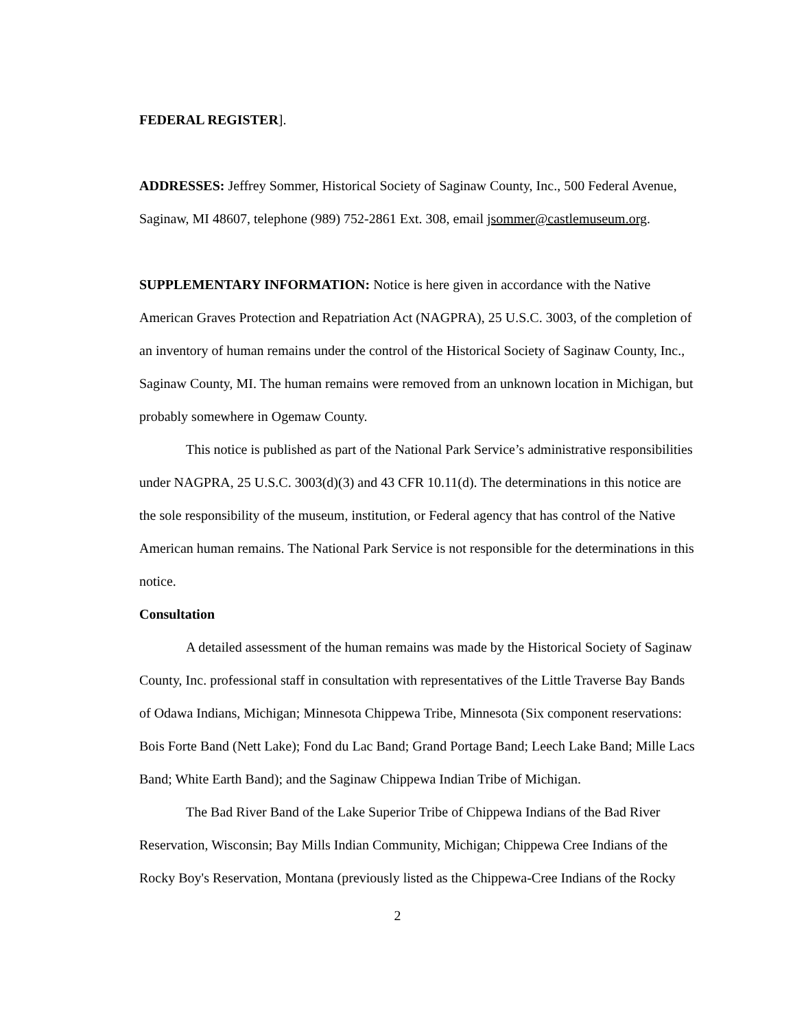FEDERAL REGISTER].
ADDRESSES: Jeffrey Sommer, Historical Society of Saginaw County, Inc., 500 Federal Avenue, Saginaw, MI 48607, telephone (989) 752-2861 Ext. 308, email jsommer@castlemuseum.org.
SUPPLEMENTARY INFORMATION: Notice is here given in accordance with the Native American Graves Protection and Repatriation Act (NAGPRA), 25 U.S.C. 3003, of the completion of an inventory of human remains under the control of the Historical Society of Saginaw County, Inc., Saginaw County, MI. The human remains were removed from an unknown location in Michigan, but probably somewhere in Ogemaw County.
This notice is published as part of the National Park Service’s administrative responsibilities under NAGPRA, 25 U.S.C. 3003(d)(3) and 43 CFR 10.11(d). The determinations in this notice are the sole responsibility of the museum, institution, or Federal agency that has control of the Native American human remains. The National Park Service is not responsible for the determinations in this notice.
Consultation
A detailed assessment of the human remains was made by the Historical Society of Saginaw County, Inc. professional staff in consultation with representatives of the Little Traverse Bay Bands of Odawa Indians, Michigan; Minnesota Chippewa Tribe, Minnesota (Six component reservations: Bois Forte Band (Nett Lake); Fond du Lac Band; Grand Portage Band; Leech Lake Band; Mille Lacs Band; White Earth Band); and the Saginaw Chippewa Indian Tribe of Michigan.
The Bad River Band of the Lake Superior Tribe of Chippewa Indians of the Bad River Reservation, Wisconsin; Bay Mills Indian Community, Michigan; Chippewa Cree Indians of the Rocky Boy's Reservation, Montana (previously listed as the Chippewa-Cree Indians of the Rocky
2